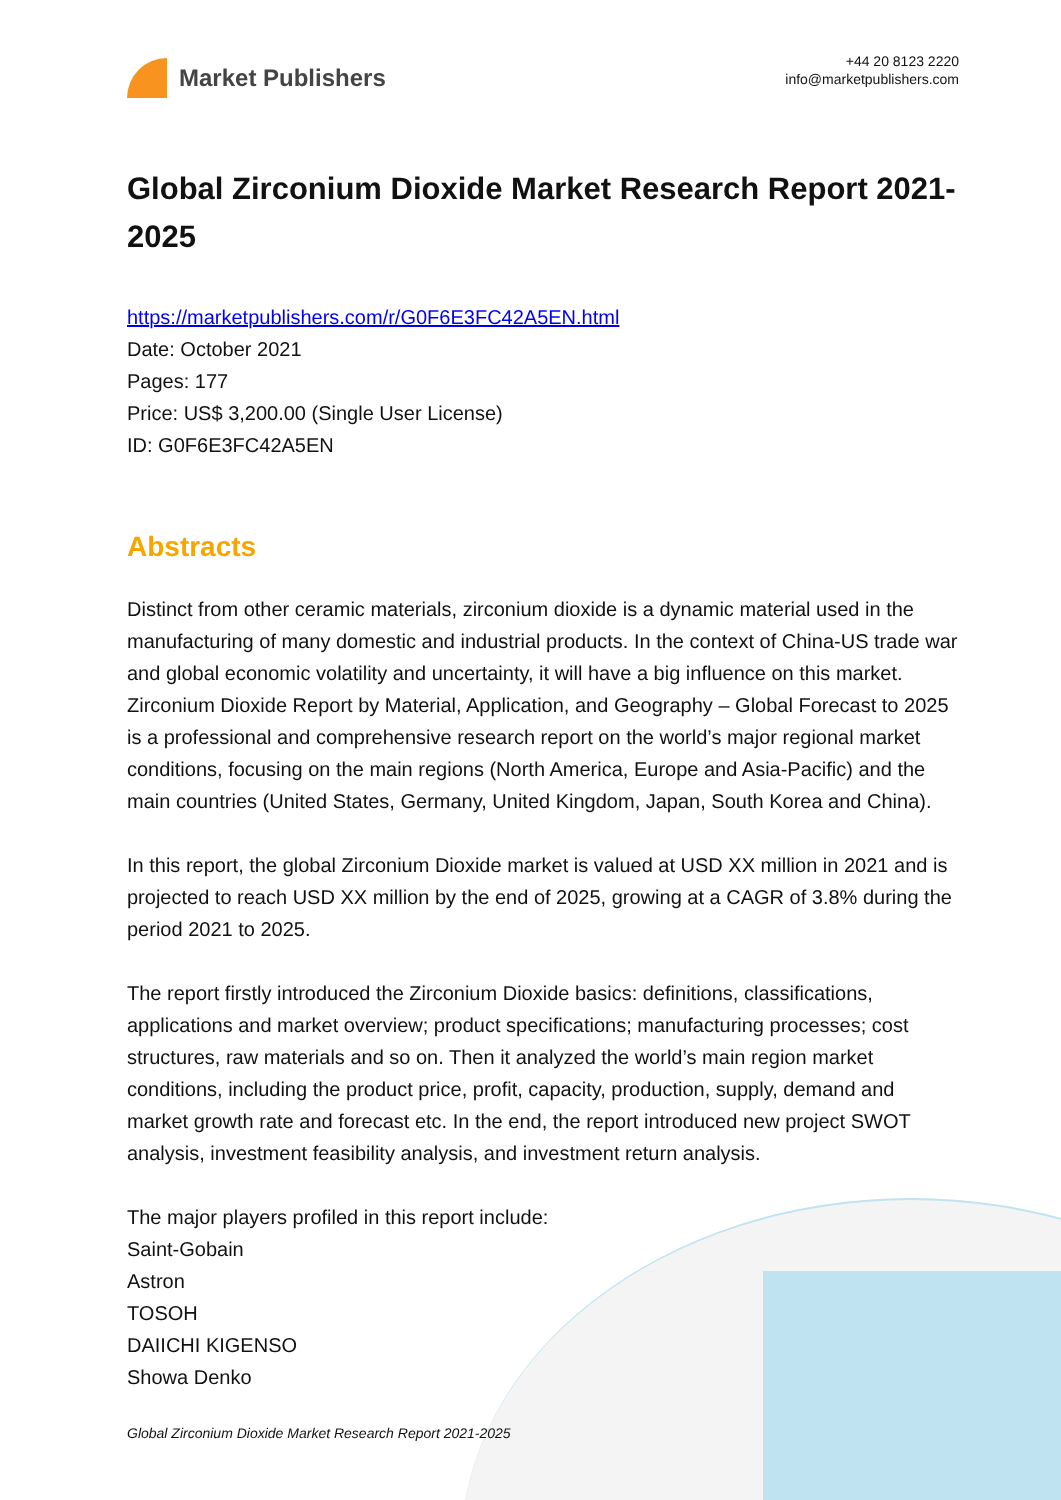Market Publishers
+44 20 8123 2220
info@marketpublishers.com
Global Zirconium Dioxide Market Research Report 2021-2025
https://marketpublishers.com/r/G0F6E3FC42A5EN.html
Date: October 2021
Pages: 177
Price: US$ 3,200.00 (Single User License)
ID: G0F6E3FC42A5EN
Abstracts
Distinct from other ceramic materials, zirconium dioxide is a dynamic material used in the manufacturing of many domestic and industrial products. In the context of China-US trade war and global economic volatility and uncertainty, it will have a big influence on this market. Zirconium Dioxide Report by Material, Application, and Geography – Global Forecast to 2025 is a professional and comprehensive research report on the world’s major regional market conditions, focusing on the main regions (North America, Europe and Asia-Pacific) and the main countries (United States, Germany, United Kingdom, Japan, South Korea and China).
In this report, the global Zirconium Dioxide market is valued at USD XX million in 2021 and is projected to reach USD XX million by the end of 2025, growing at a CAGR of 3.8% during the period 2021 to 2025.
The report firstly introduced the Zirconium Dioxide basics: definitions, classifications, applications and market overview; product specifications; manufacturing processes; cost structures, raw materials and so on. Then it analyzed the world’s main region market conditions, including the product price, profit, capacity, production, supply, demand and market growth rate and forecast etc. In the end, the report introduced new project SWOT analysis, investment feasibility analysis, and investment return analysis.
The major players profiled in this report include:
Saint-Gobain
Astron
TOSOH
DAIICHI KIGENSO
Showa Denko
Global Zirconium Dioxide Market Research Report 2021-2025